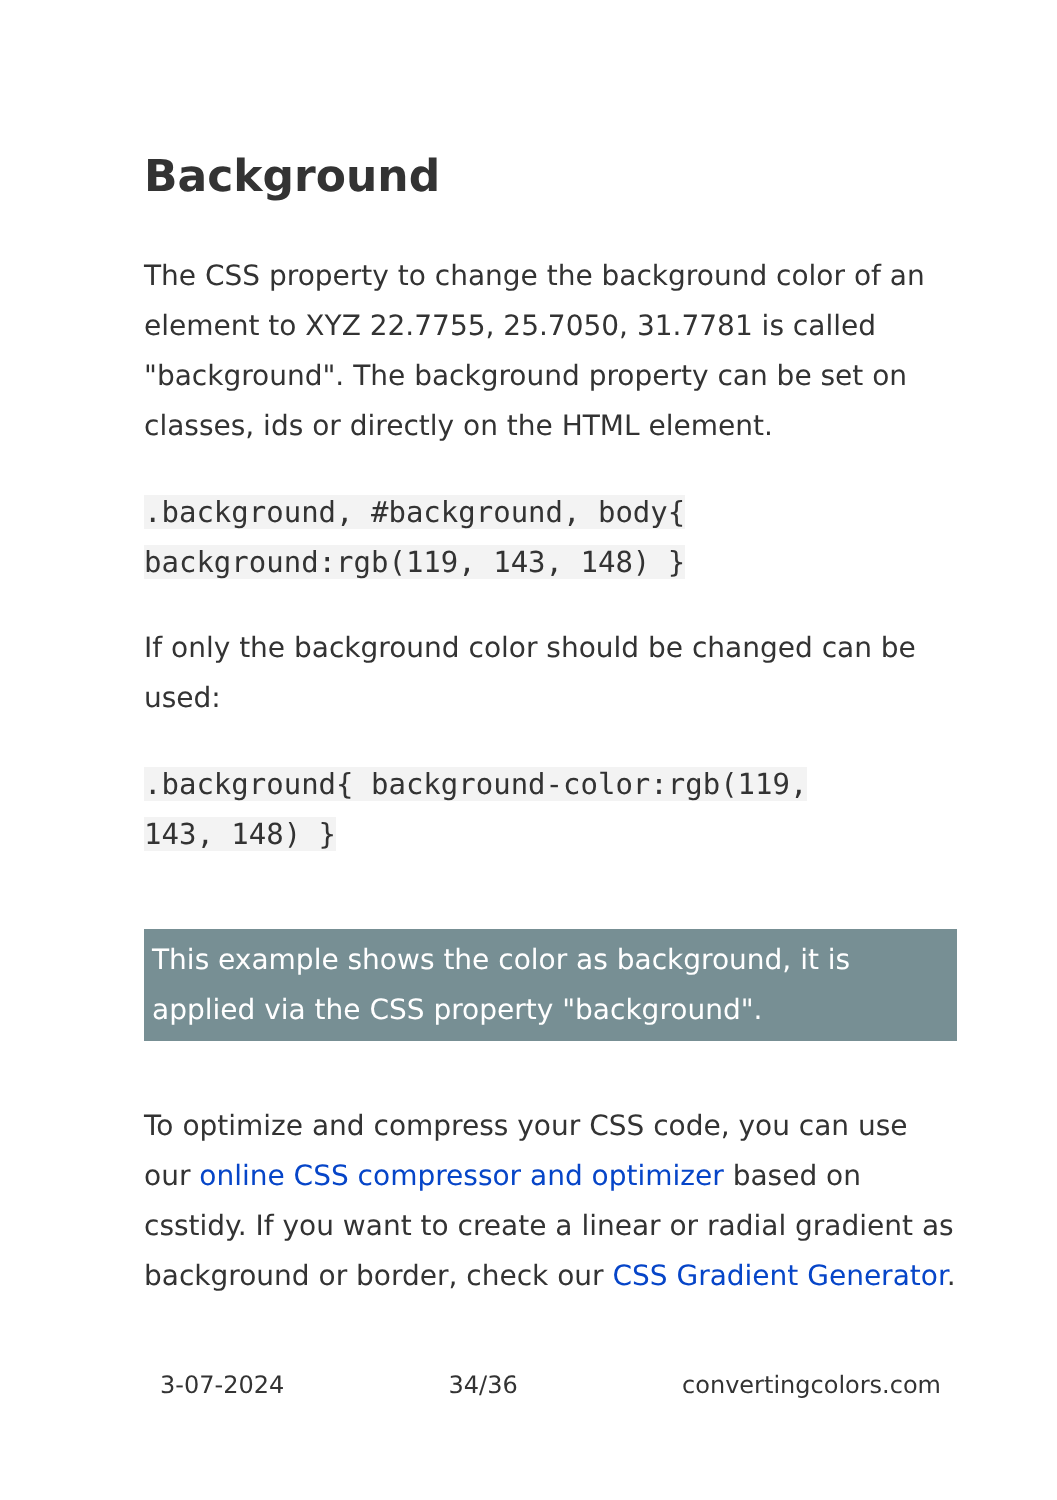Background
The CSS property to change the background color of an element to XYZ 22.7755, 25.7050, 31.7781 is called "background". The background property can be set on classes, ids or directly on the HTML element.
.background, #background, body{
background:rgb(119, 143, 148) }
If only the background color should be changed can be used:
.background{ background-color:rgb(119,
143, 148) }
This example shows the color as background, it is applied via the CSS property "background".
To optimize and compress your CSS code, you can use our online CSS compressor and optimizer based on csstidy. If you want to create a linear or radial gradient as background or border, check our CSS Gradient Generator.
3-07-2024 34/36 convertingcolors.com